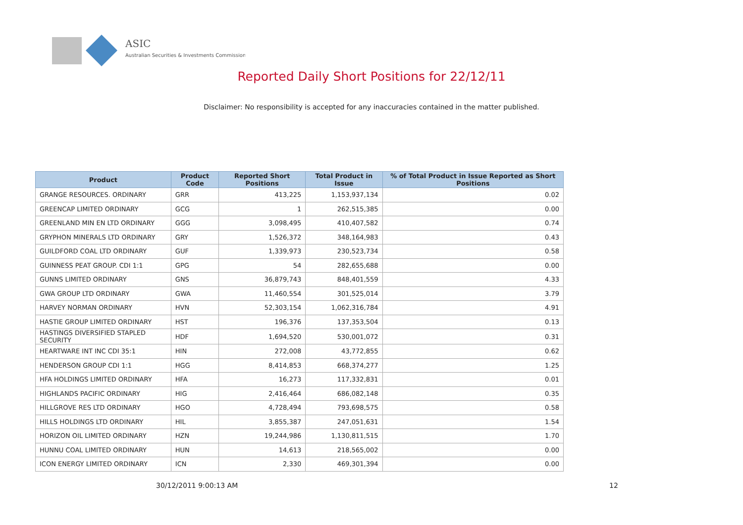ASIC
Australian Securities & Investments Commission
Reported Daily Short Positions for 22/12/11
Disclaimer: No responsibility is accepted for any inaccuracies contained in the matter published.
| Product | Product Code | Reported Short Positions | Total Product in Issue | % of Total Product in Issue Reported as Short Positions |
| --- | --- | --- | --- | --- |
| GRANGE RESOURCES. ORDINARY | GRR | 413,225 | 1,153,937,134 | 0.02 |
| GREENCAP LIMITED ORDINARY | GCG | 1 | 262,515,385 | 0.00 |
| GREENLAND MIN EN LTD ORDINARY | GGG | 3,098,495 | 410,407,582 | 0.74 |
| GRYPHON MINERALS LTD ORDINARY | GRY | 1,526,372 | 348,164,983 | 0.43 |
| GUILDFORD COAL LTD ORDINARY | GUF | 1,339,973 | 230,523,734 | 0.58 |
| GUINNESS PEAT GROUP. CDI 1:1 | GPG | 54 | 282,655,688 | 0.00 |
| GUNNS LIMITED ORDINARY | GNS | 36,879,743 | 848,401,559 | 4.33 |
| GWA GROUP LTD ORDINARY | GWA | 11,460,554 | 301,525,014 | 3.79 |
| HARVEY NORMAN ORDINARY | HVN | 52,303,154 | 1,062,316,784 | 4.91 |
| HASTIE GROUP LIMITED ORDINARY | HST | 196,376 | 137,353,504 | 0.13 |
| HASTINGS DIVERSIFIED STAPLED SECURITY | HDF | 1,694,520 | 530,001,072 | 0.31 |
| HEARTWARE INT INC CDI 35:1 | HIN | 272,008 | 43,772,855 | 0.62 |
| HENDERSON GROUP CDI 1:1 | HGG | 8,414,853 | 668,374,277 | 1.25 |
| HFA HOLDINGS LIMITED ORDINARY | HFA | 16,273 | 117,332,831 | 0.01 |
| HIGHLANDS PACIFIC ORDINARY | HIG | 2,416,464 | 686,082,148 | 0.35 |
| HILLGROVE RES LTD ORDINARY | HGO | 4,728,494 | 793,698,575 | 0.58 |
| HILLS HOLDINGS LTD ORDINARY | HIL | 3,855,387 | 247,051,631 | 1.54 |
| HORIZON OIL LIMITED ORDINARY | HZN | 19,244,986 | 1,130,811,515 | 1.70 |
| HUNNU COAL LIMITED ORDINARY | HUN | 14,613 | 218,565,002 | 0.00 |
| ICON ENERGY LIMITED ORDINARY | ICN | 2,330 | 469,301,394 | 0.00 |
30/12/2011 9:00:13 AM 12